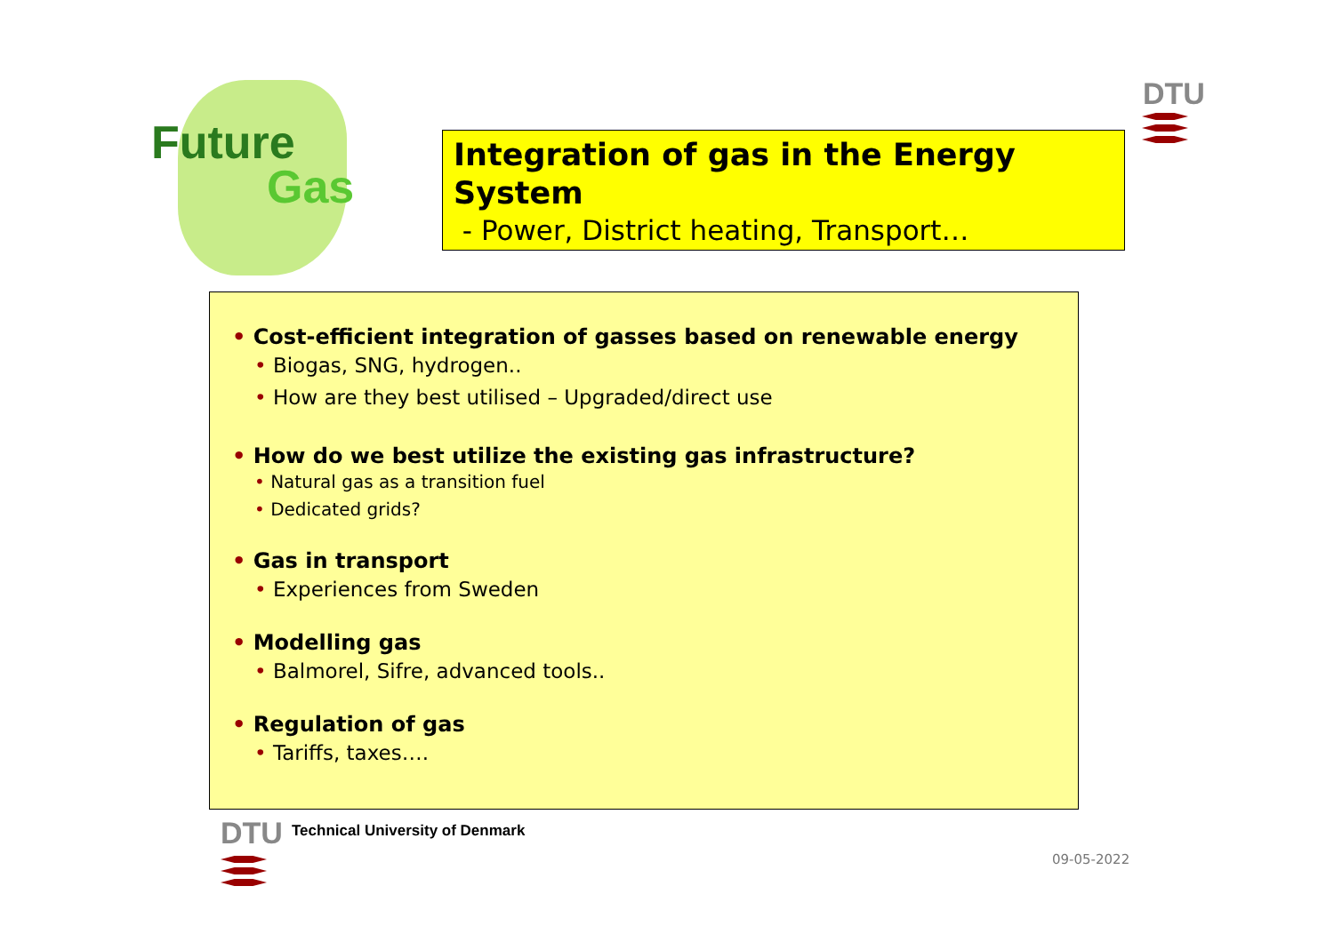Future
Gas
Integration of gas in the Energy System
- Power, District heating, Transport…
DTU
• Cost-efficient integration of gasses based on renewable energy
• Biogas, SNG, hydrogen..
• How are they best utilised – Upgraded/direct use
• How do we best utilize the existing gas infrastructure?
• Natural gas as a transition fuel
• Dedicated grids?
• Gas in transport
• Experiences from Sweden
• Modelling gas
• Balmorel, Sifre, advanced tools..
• Regulation of gas
• Tariffs, taxes….
DTU
Technical University of Denmark
09-05-2022